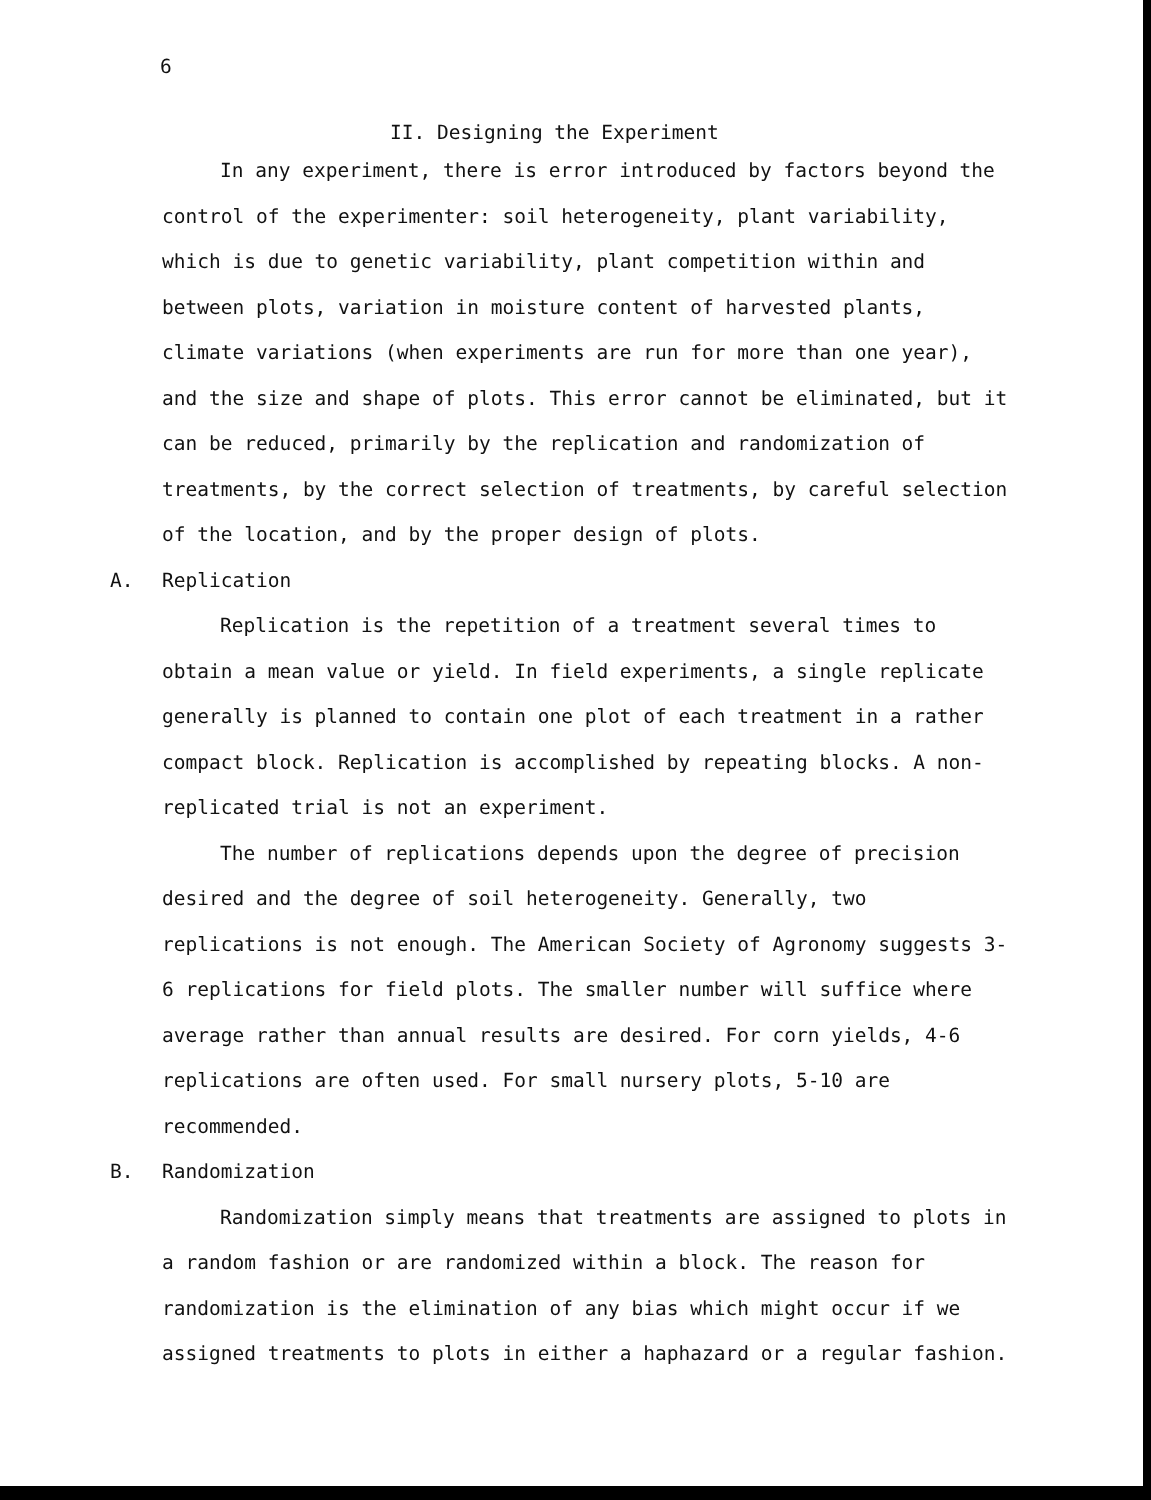6
II. Designing the Experiment
In any experiment, there is error introduced by factors beyond the control of the experimenter: soil heterogeneity, plant variability, which is due to genetic variability, plant competition within and between plots, variation in moisture content of harvested plants, climate variations (when experiments are run for more than one year), and the size and shape of plots. This error cannot be eliminated, but it can be reduced, primarily by the replication and randomization of treatments, by the correct selection of treatments, by careful selection of the location, and by the proper design of plots.
A. Replication
Replication is the repetition of a treatment several times to obtain a mean value or yield. In field experiments, a single replicate generally is planned to contain one plot of each treatment in a rather compact block. Replication is accomplished by repeating blocks. A non-replicated trial is not an experiment.
The number of replications depends upon the degree of precision desired and the degree of soil heterogeneity. Generally, two replications is not enough. The American Society of Agronomy suggests 3-6 replications for field plots. The smaller number will suffice where average rather than annual results are desired. For corn yields, 4-6 replications are often used. For small nursery plots, 5-10 are recommended.
B. Randomization
Randomization simply means that treatments are assigned to plots in a random fashion or are randomized within a block. The reason for randomization is the elimination of any bias which might occur if we assigned treatments to plots in either a haphazard or a regular fashion.